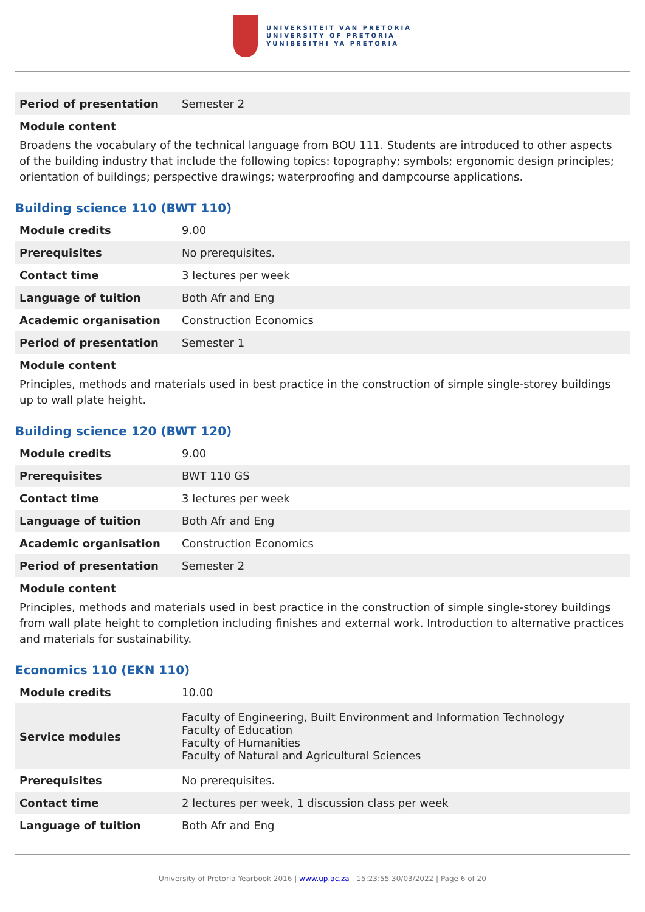UNIVERSITEIT VAN PRETORIA
UNIVERSITY OF PRETORIA
YUNIBESITHI YA PRETORIA
| Period of presentation | Semester 2 |
Module content
Broadens the vocabulary of the technical language from BOU 111. Students are introduced to other aspects of the building industry that include the following topics: topography; symbols; ergonomic design principles; orientation of buildings; perspective drawings; waterproofing and dampcourse applications.
Building science 110 (BWT 110)
| Module credits | 9.00 |
| Prerequisites | No prerequisites. |
| Contact time | 3 lectures per week |
| Language of tuition | Both Afr and Eng |
| Academic organisation | Construction Economics |
| Period of presentation | Semester 1 |
Module content
Principles, methods and materials used in best practice in the construction of simple single-storey buildings up to wall plate height.
Building science 120 (BWT 120)
| Module credits | 9.00 |
| Prerequisites | BWT 110 GS |
| Contact time | 3 lectures per week |
| Language of tuition | Both Afr and Eng |
| Academic organisation | Construction Economics |
| Period of presentation | Semester 2 |
Module content
Principles, methods and materials used in best practice in the construction of simple single-storey buildings from wall plate height to completion including finishes and external work. Introduction to alternative practices and materials for sustainability.
Economics 110 (EKN 110)
| Module credits | 10.00 |
| Service modules | Faculty of Engineering, Built Environment and Information Technology Faculty of Education Faculty of Humanities Faculty of Natural and Agricultural Sciences |
| Prerequisites | No prerequisites. |
| Contact time | 2 lectures per week, 1 discussion class per week |
| Language of tuition | Both Afr and Eng |
University of Pretoria Yearbook 2016 | www.up.ac.za | 15:23:55 30/03/2022 | Page 6 of 20